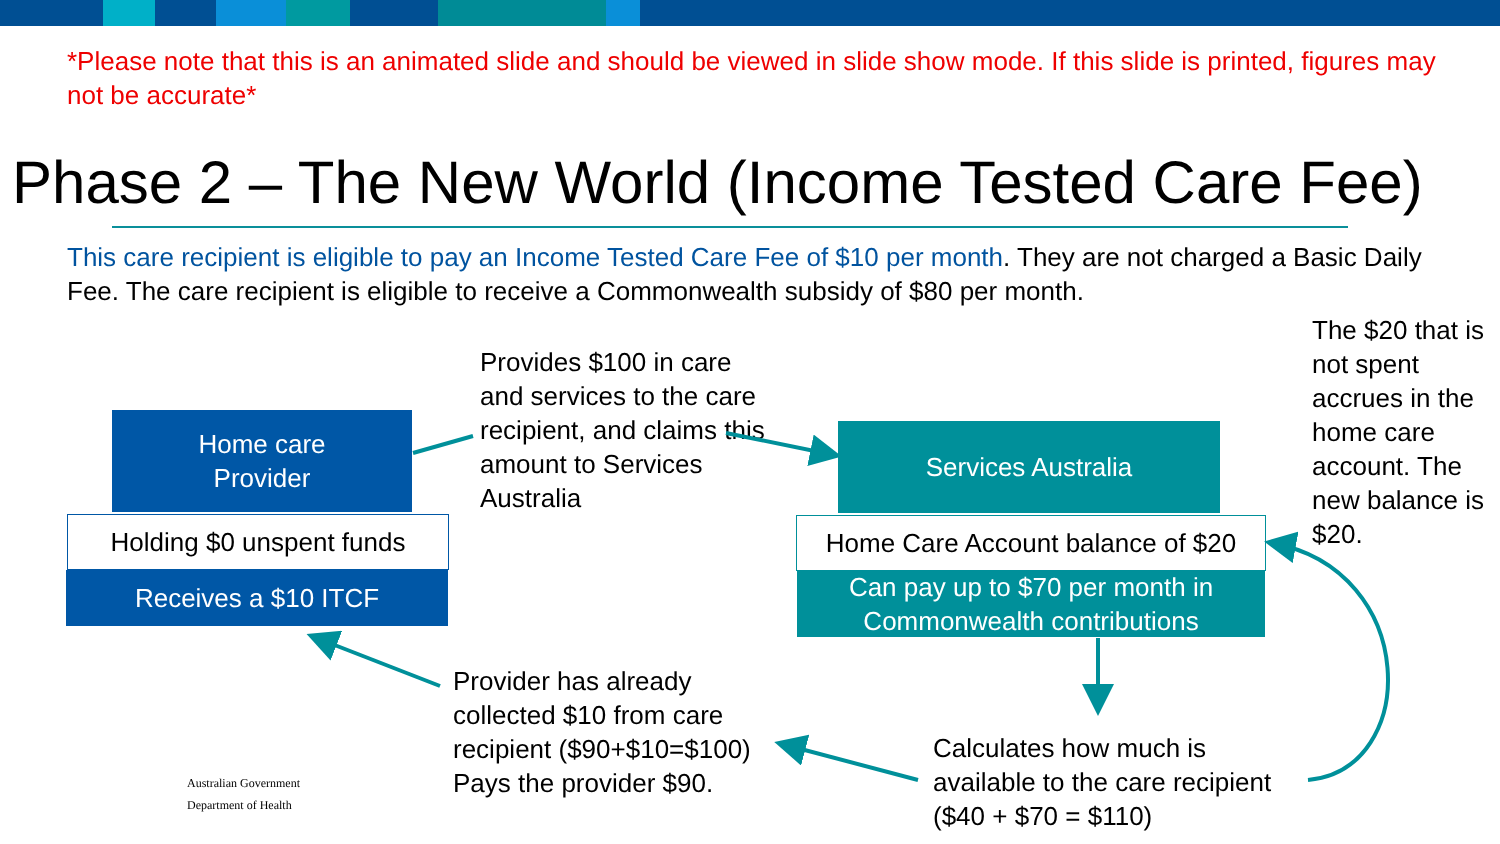*Please note that this is an animated slide and should be viewed in slide show mode. If this slide is printed, figures may not be accurate*
Phase 2 – The New World (Income Tested Care Fee)
This care recipient is eligible to pay an Income Tested Care Fee of $10 per month. They are not charged a Basic Daily Fee. The care recipient is eligible to receive a Commonwealth subsidy of $80 per month.
Home care
Provider
Holding $0 unspent funds
Receives a $10 ITCF
Provides $100 in care and services to the care recipient, and claims this amount to Services Australia
Services Australia
Home Care Account balance of $20
Can pay up to $70 per month in Commonwealth contributions
The $20 that is not spent accrues in the home care account. The new balance is $20.
Provider has already collected $10 from care recipient ($90+$10=$100) Pays the provider $90.
Calculates how much is available to the care recipient ($40 + $70 = $110)
Australian Government
Department of Health